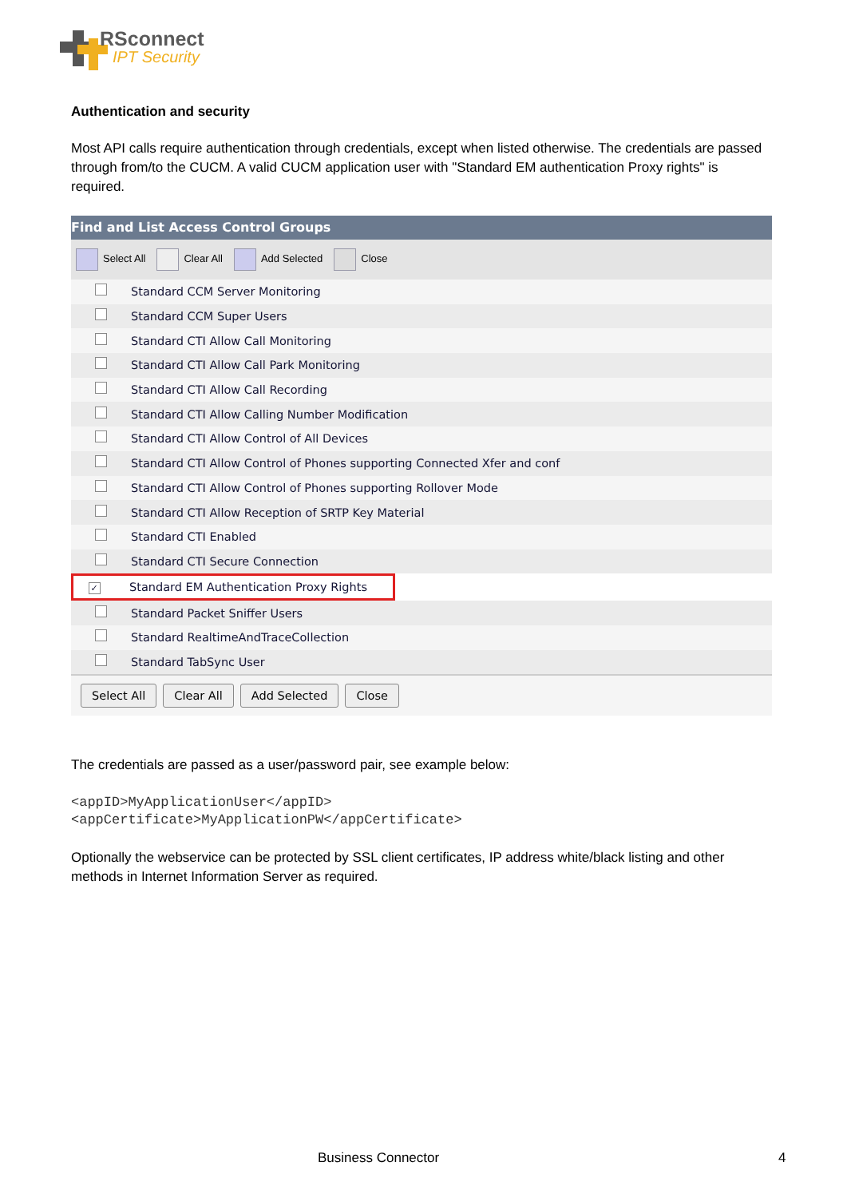RSconnect
IPT Security
Authentication and security
Most API calls require authentication through credentials, except when listed otherwise. The credentials are passed through from/to the CUCM. A valid CUCM application user with "Standard EM authentication Proxy rights" is required.
Find and List Access Control Groups
Select All Clear All Add Selected Close
| | Standard CCM Server Monitoring |
| | Standard CCM Super Users |
| | Standard CTI Allow Call Monitoring |
| | Standard CTI Allow Call Park Monitoring |
| | Standard CTI Allow Call Recording |
| | Standard CTI Allow Calling Number Modification |
| | Standard CTI Allow Control of All Devices |
| | Standard CTI Allow Control of Phones supporting Connected Xfer and conf |
| | Standard CTI Allow Control of Phones supporting Rollover Mode |
| | Standard CTI Allow Reception of SRTP Key Material |
| | Standard CTI Enabled |
| | Standard CTI Secure Connection |
| ✓ Standard EM Authentication Proxy Rights | |
| | Standard Packet Sniffer Users |
| | Standard RealtimeAndTraceCollection |
| | Standard TabSync User |
Select All Clear All Add Selected Close
The credentials are passed as a user/password pair, see example below:
<appID>MyApplicationUser</appID>
<appCertificate>MyApplicationPW</appCertificate>
Optionally the webservice can be protected by SSL client certificates, IP address white/black listing and other methods in Internet Information Server as required.
Business Connector 4